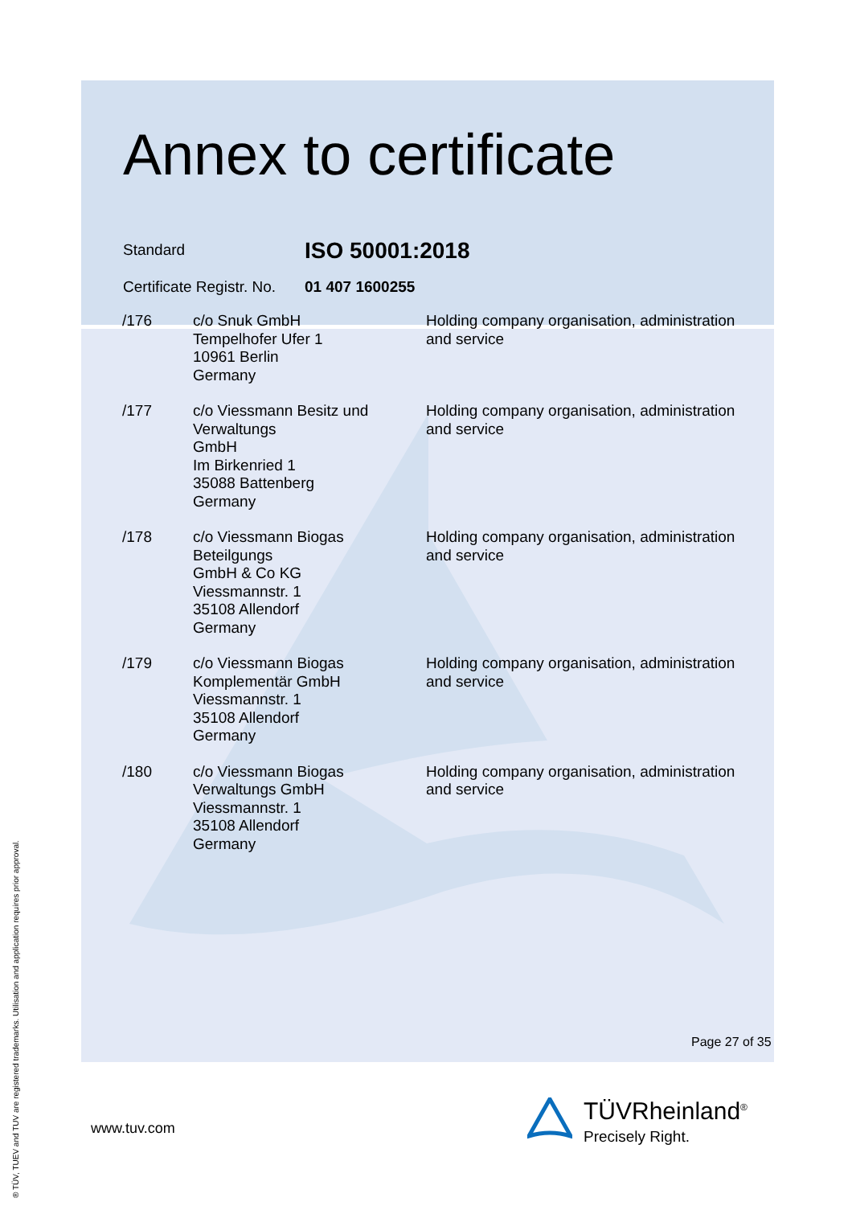Annex to certificate
Standard
ISO 50001:2018
Certificate Registr. No.
01 407 1600255
| /176 | c/o Snuk GmbH Tempelhofer Ufer 1 10961 Berlin Germany | Holding company organisation, administration and service |
| /177 | c/o Viessmann Besitz und Verwaltungs GmbH Im Birkenried 1 35088 Battenberg Germany | Holding company organisation, administration and service |
| /178 | c/o Viessmann Biogas Beteilgungs GmbH & Co KG Viessmannstr. 1 35108 Allendorf Germany | Holding company organisation, administration and service |
| /179 | c/o Viessmann Biogas Komplementär GmbH Viessmannstr. 1 35108 Allendorf Germany | Holding company organisation, administration and service |
| /180 | c/o Viessmann Biogas Verwaltungs GmbH Viessmannstr. 1 35108 Allendorf Germany | Holding company organisation, administration and service |
Page 27 of 35
www.tuv.com
TÜV Rheinland<sup>®</sup>
Precisely Right.
® TÜV, TUEV and TUV are registered trademarks. Utilisation and application requires prior approval.